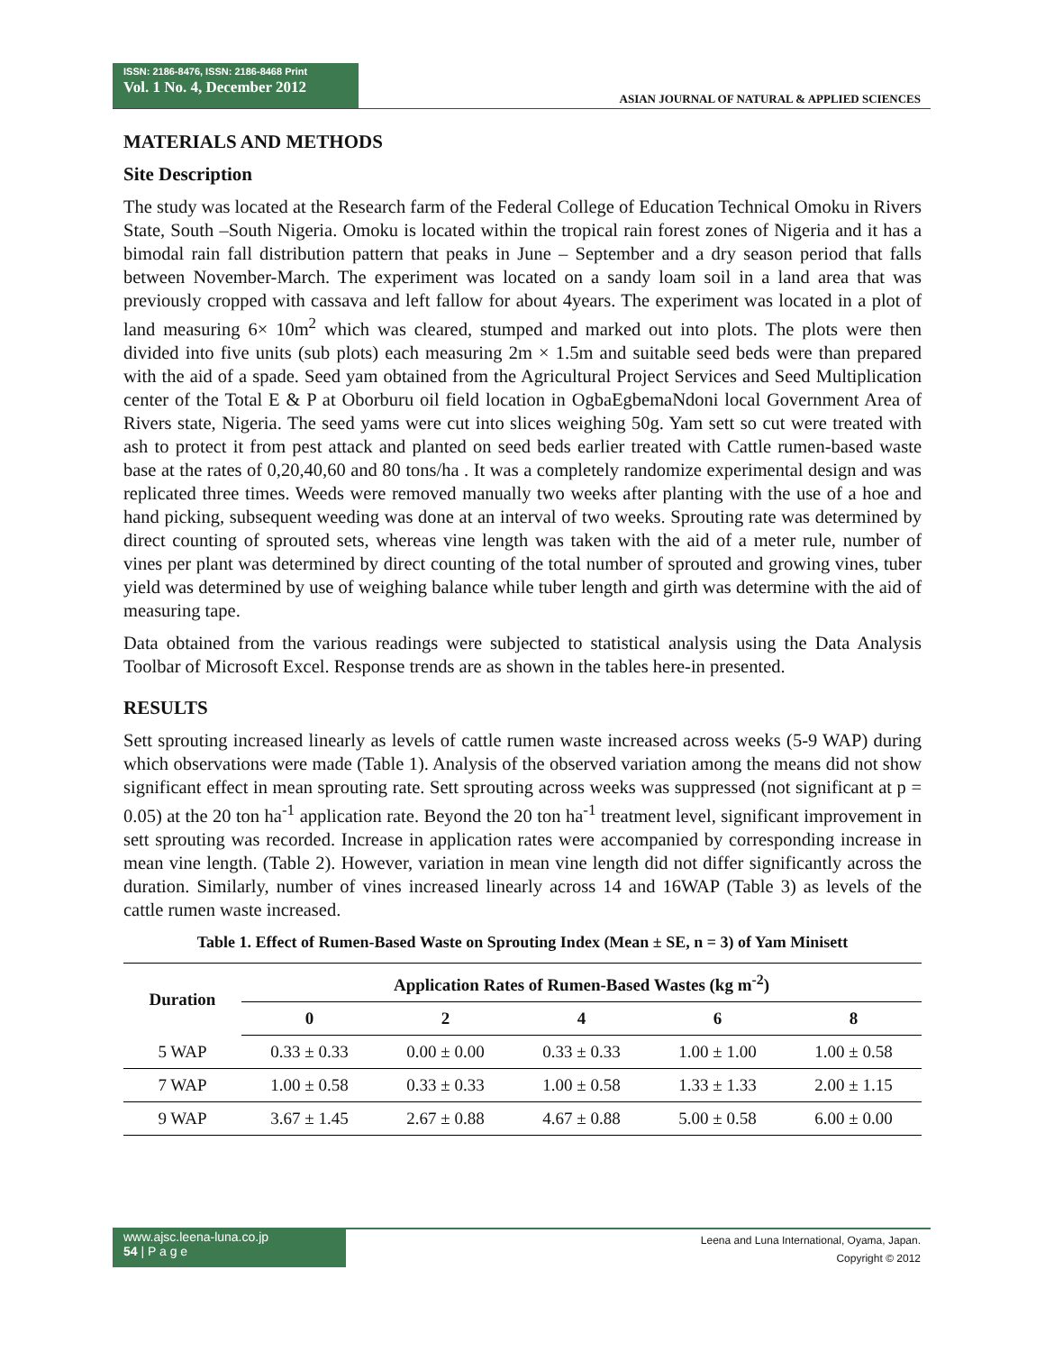ISSN: 2186-8476, ISSN: 2186-8468 Print
Vol. 1 No. 4, December 2012
ASIAN JOURNAL OF NATURAL & APPLIED SCIENCES
MATERIALS AND METHODS
Site Description
The study was located at the Research farm of the Federal College of Education Technical Omoku in Rivers State, South –South Nigeria. Omoku is located within the tropical rain forest zones of Nigeria and it has a bimodal rain fall distribution pattern that peaks in June – September and a dry season period that falls between November-March. The experiment was located on a sandy loam soil in a land area that was previously cropped with cassava and left fallow for about 4years. The experiment was located in a plot of land measuring 6× 10m<sup>2</sup> which was cleared, stumped and marked out into plots. The plots were then divided into five units (sub plots) each measuring 2m × 1.5m and suitable seed beds were than prepared with the aid of a spade. Seed yam obtained from the Agricultural Project Services and Seed Multiplication center of the Total E & P at Oborburu oil field location in OgbaEgbemaNdoni local Government Area of Rivers state, Nigeria. The seed yams were cut into slices weighing 50g. Yam sett so cut were treated with ash to protect it from pest attack and planted on seed beds earlier treated with Cattle rumen-based waste base at the rates of 0,20,40,60 and 80 tons/ha . It was a completely randomize experimental design and was replicated three times. Weeds were removed manually two weeks after planting with the use of a hoe and hand picking, subsequent weeding was done at an interval of two weeks. Sprouting rate was determined by direct counting of sprouted sets, whereas vine length was taken with the aid of a meter rule, number of vines per plant was determined by direct counting of the total number of sprouted and growing vines, tuber yield was determined by use of weighing balance while tuber length and girth was determine with the aid of measuring tape.
Data obtained from the various readings were subjected to statistical analysis using the Data Analysis Toolbar of Microsoft Excel. Response trends are as shown in the tables here-in presented.
RESULTS
Sett sprouting increased linearly as levels of cattle rumen waste increased across weeks (5-9 WAP) during which observations were made (Table 1). Analysis of the observed variation among the means did not show significant effect in mean sprouting rate. Sett sprouting across weeks was suppressed (not significant at p = 0.05) at the 20 ton ha<sup>-1</sup> application rate. Beyond the 20 ton ha<sup>-1</sup> treatment level, significant improvement in sett sprouting was recorded. Increase in application rates were accompanied by corresponding increase in mean vine length. (Table 2). However, variation in mean vine length did not differ significantly across the duration. Similarly, number of vines increased linearly across 14 and 16WAP (Table 3) as levels of the cattle rumen waste increased.
Table 1. Effect of Rumen-Based Waste on Sprouting Index (Mean ± SE, n = 3) of Yam Minisett
| Duration | Application Rates of Rumen-Based Wastes (kg m<sup>-2</sup>) | | | | |
| --- | --- | --- | --- | --- | --- |
| | 0 | 2 | 4 | 6 | 8 |
| 5 WAP | 0.33 ± 0.33 | 0.00 ± 0.00 | 0.33 ± 0.33 | 1.00 ± 1.00 | 1.00 ± 0.58 |
| 7 WAP | 1.00 ± 0.58 | 0.33 ± 0.33 | 1.00 ± 0.58 | 1.33 ± 1.33 | 2.00 ± 1.15 |
| 9 WAP | 3.67 ± 1.45 | 2.67 ± 0.88 | 4.67 ± 0.88 | 5.00 ± 0.58 | 6.00 ± 0.00 |
www.ajsc.leena-luna.co.jp
54 | P a g e
Leena and Luna International, Oyama, Japan.
Copyright © 2012